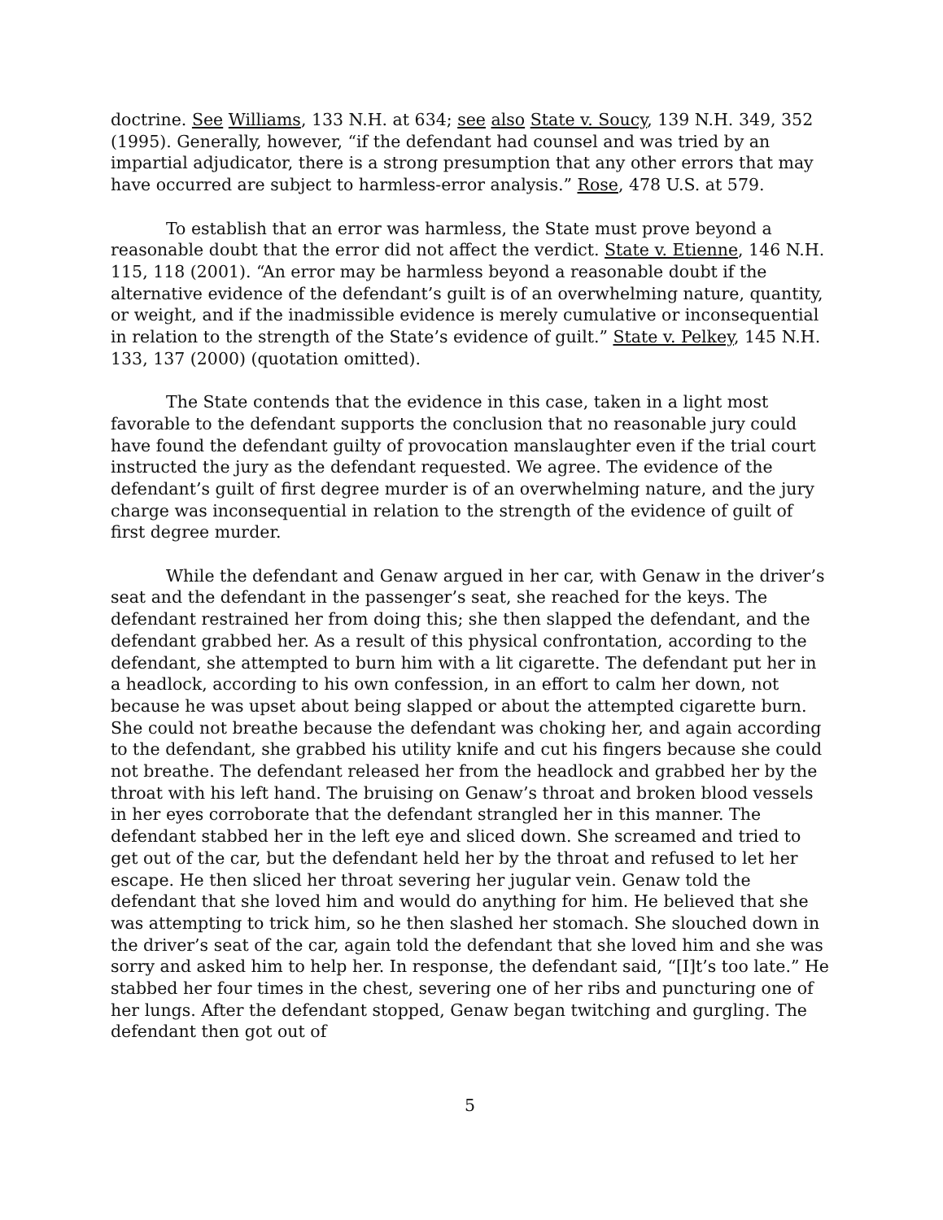doctrine. See Williams, 133 N.H. at 634; see also State v. Soucy, 139 N.H. 349, 352 (1995). Generally, however, “if the defendant had counsel and was tried by an impartial adjudicator, there is a strong presumption that any other errors that may have occurred are subject to harmless-error analysis.” Rose, 478 U.S. at 579.
To establish that an error was harmless, the State must prove beyond a reasonable doubt that the error did not affect the verdict. State v. Etienne, 146 N.H. 115, 118 (2001). “An error may be harmless beyond a reasonable doubt if the alternative evidence of the defendant’s guilt is of an overwhelming nature, quantity, or weight, and if the inadmissible evidence is merely cumulative or inconsequential in relation to the strength of the State’s evidence of guilt.” State v. Pelkey, 145 N.H. 133, 137 (2000) (quotation omitted).
The State contends that the evidence in this case, taken in a light most favorable to the defendant supports the conclusion that no reasonable jury could have found the defendant guilty of provocation manslaughter even if the trial court instructed the jury as the defendant requested. We agree. The evidence of the defendant’s guilt of first degree murder is of an overwhelming nature, and the jury charge was inconsequential in relation to the strength of the evidence of guilt of first degree murder.
While the defendant and Genaw argued in her car, with Genaw in the driver’s seat and the defendant in the passenger’s seat, she reached for the keys. The defendant restrained her from doing this; she then slapped the defendant, and the defendant grabbed her. As a result of this physical confrontation, according to the defendant, she attempted to burn him with a lit cigarette. The defendant put her in a headlock, according to his own confession, in an effort to calm her down, not because he was upset about being slapped or about the attempted cigarette burn. She could not breathe because the defendant was choking her, and again according to the defendant, she grabbed his utility knife and cut his fingers because she could not breathe. The defendant released her from the headlock and grabbed her by the throat with his left hand. The bruising on Genaw’s throat and broken blood vessels in her eyes corroborate that the defendant strangled her in this manner. The defendant stabbed her in the left eye and sliced down. She screamed and tried to get out of the car, but the defendant held her by the throat and refused to let her escape. He then sliced her throat severing her jugular vein. Genaw told the defendant that she loved him and would do anything for him. He believed that she was attempting to trick him, so he then slashed her stomach. She slouched down in the driver’s seat of the car, again told the defendant that she loved him and she was sorry and asked him to help her. In response, the defendant said, “[I]t’s too late.” He stabbed her four times in the chest, severing one of her ribs and puncturing one of her lungs. After the defendant stopped, Genaw began twitching and gurgling. The defendant then got out of
5